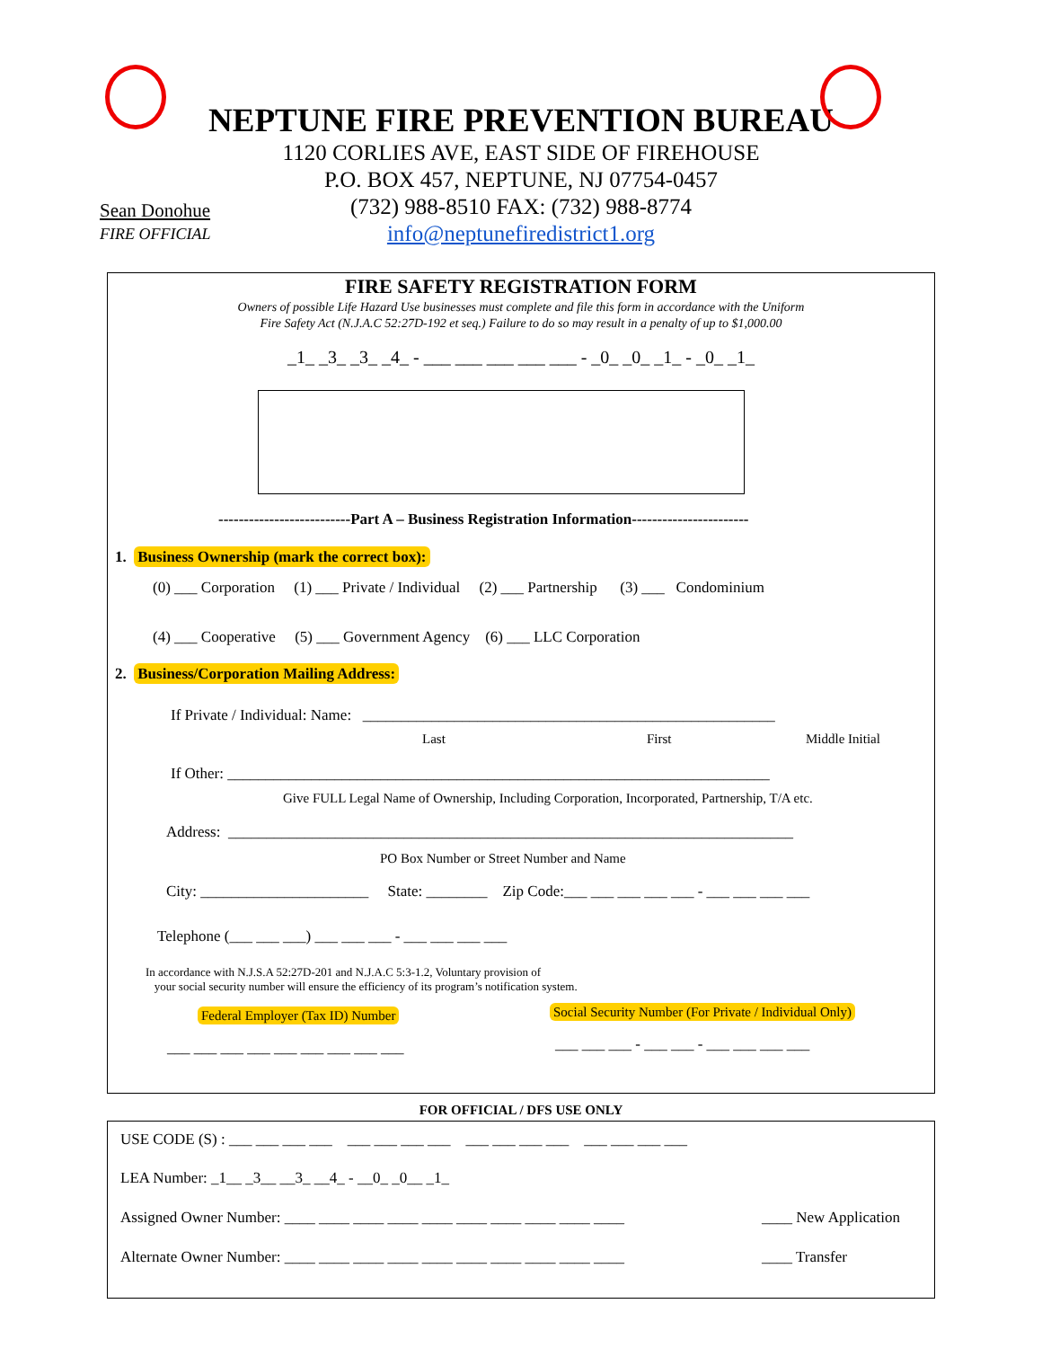NEPTUNE FIRE PREVENTION BUREAU
1120 CORLIES AVE, EAST SIDE OF FIREHOUSE
P.O. BOX 457, NEPTUNE, NJ 07754-0457
(732) 988-8510 FAX: (732) 988-8774
info@neptunefiredistrict1.org
Sean Donohue
FIRE OFFICIAL
FIRE SAFETY REGISTRATION FORM
Owners of possible Life Hazard Use businesses must complete and file this form in accordance with the Uniform
Fire Safety Act (N.J.A.C 52:27D-192 et seq.) Failure to do so may result in a penalty of up to $1,000.00
_1_ _3_ _3_ _4_ - ___ ___ ___ ___ ___ - _0_ _0_ _1_ - _0_ _1_
--------------------------Part A – Business Registration Information-----------------------
1. Business Ownership (mark the correct box):
(0) ___ Corporation (1) ___ Private / Individual (2) ___ Partnership (3) ___ Condominium
(4) ___ Cooperative (5) ___ Government Agency (6) ___ LLC Corporation
2. Business/Corporation Mailing Address:
If Private / Individual: Name: ______________________________________________________
Last First Middle Initial
If Other: _______________________________________________________________________
Give FULL Legal Name of Ownership, Including Corporation, Incorporated, Partnership, T/A etc.
Address: __________________________________________________________________________
PO Box Number or Street Number and Name
City: ______________________ State: ________ Zip Code:___ ___ ___ ___ ___ - ___ ___ ___ ___
Telephone (___ ___ ___) ___ ___ ___ - ___ ___ ___ ___
In accordance with N.J.S.A 52:27D-201 and N.J.A.C 5:3-1.2, Voluntary provision of
your social security number will ensure the efficiency of its program’s notification system.
Federal Employer (Tax ID) Number Social Security Number (For Private / Individual Only)
___ ___ ___ ___ ___ ___ ___ ___ ___ ___ ___ ___ - ___ ___ - ___ ___ ___ ___
FOR OFFICIAL / DFS USE ONLY
USE CODE (S) : ___ ___ ___ ___ ___ ___ ___ ___ ___ ___ ___ ___ ___ ___ ___ ___
LEA Number: _1__ _3__ __3_ __4_ - __0_ _0__ _1_
Assigned Owner Number: ____ ____ ____ ____ ____ ____ ____ ____ ____ ____ ____ New Application
Alternate Owner Number: ____ ____ ____ ____ ____ ____ ____ ____ ____ ____ ____ Transfer